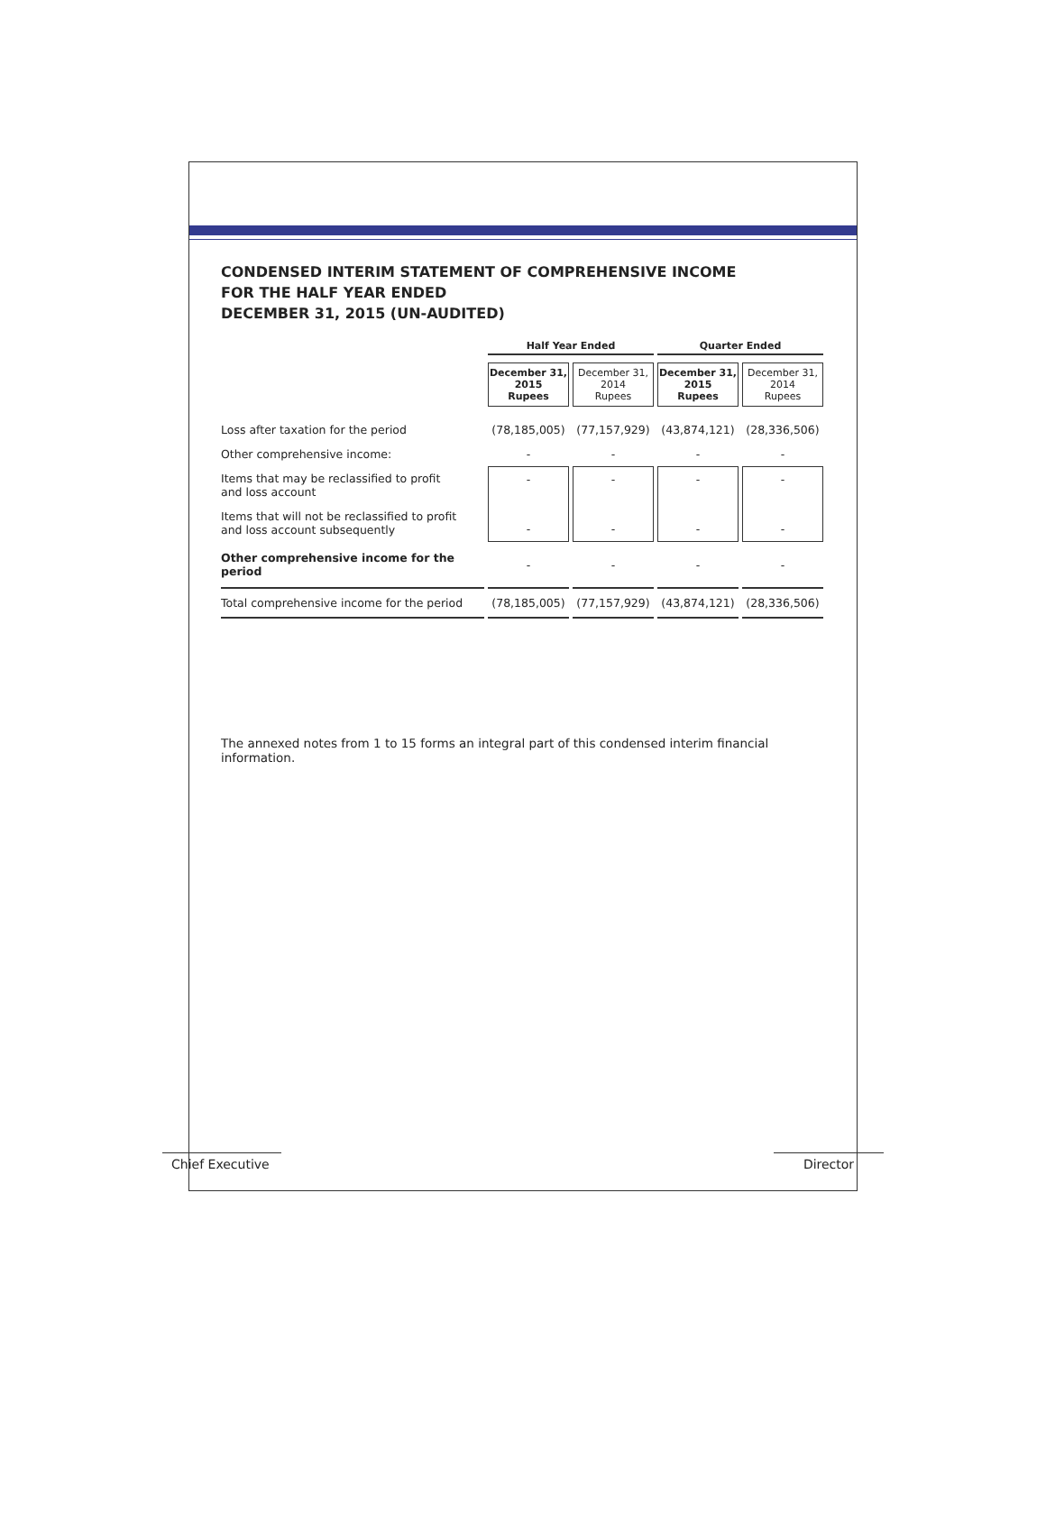CONDENSED INTERIM STATEMENT OF COMPREHENSIVE INCOME
FOR THE HALF YEAR ENDED
DECEMBER 31, 2015 (UN-AUDITED)
| | Half Year Ended | | Quarter Ended | |
| | December 31, 2015 Rupees | December 31, 2014 Rupees | December 31, 2015 Rupees | December 31, 2014 Rupees |
| Loss after taxation for the period | (78,185,005) | (77,157,929) | (43,874,121) | (28,336,506) |
| Other comprehensive income: | - | - | - | - |
| Items that may be reclassified to profit and loss account | - | - | - | - |
| Items that will not be reclassified to profit and loss account subsequently | - | - | - | - |
| Other comprehensive income for the period | - | - | - | - |
| Total comprehensive income for the period | (78,185,005) | (77,157,929) | (43,874,121) | (28,336,506) |
The annexed notes from 1 to 15 forms an integral part of this condensed interim financial information.
Chief Executive
Director